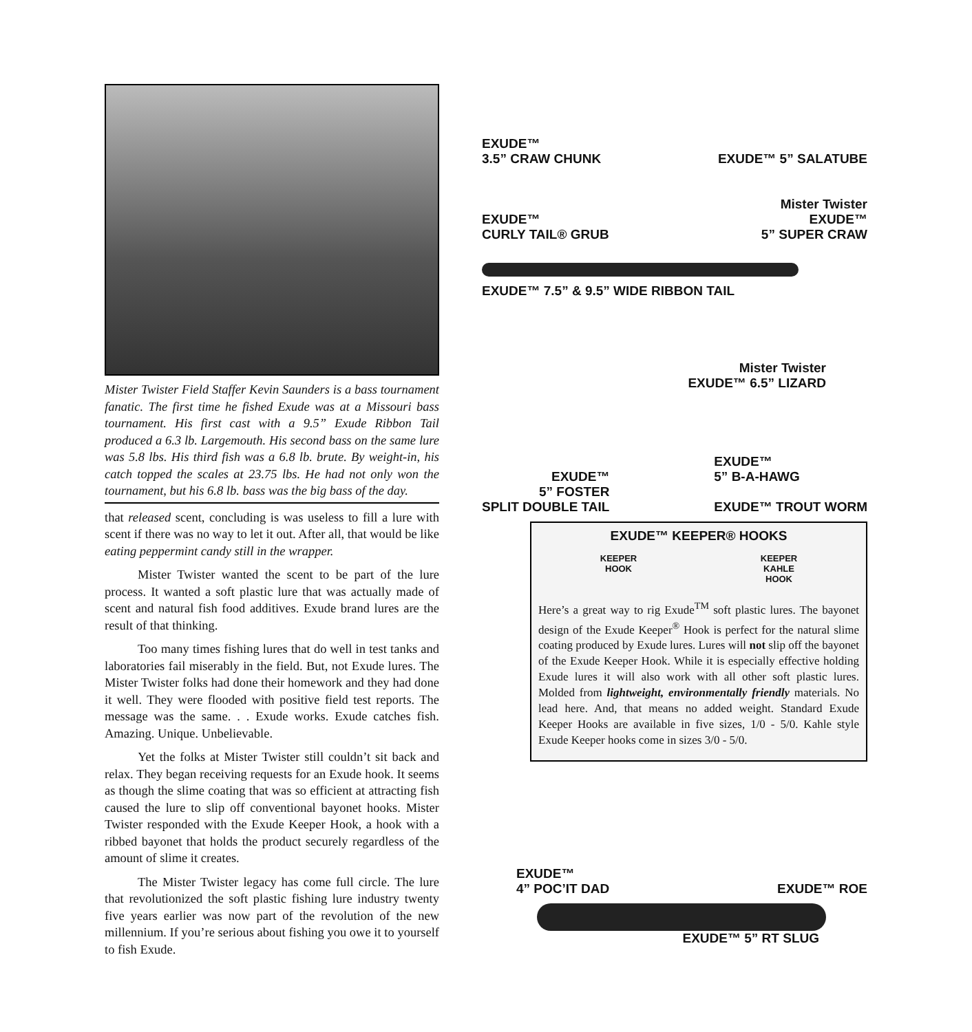Mister Twister Field Staffer Kevin Saunders is a bass tournament fanatic. The first time he fished Exude was at a Missouri bass tournament. His first cast with a 9.5” Exude Ribbon Tail produced a 6.3 lb. Largemouth. His second bass on the same lure was 5.8 lbs. His third fish was a 6.8 lb. brute. By weight-in, his catch topped the scales at 23.75 lbs. He had not only won the tournament, but his 6.8 lb. bass was the big bass of the day.
that released scent, concluding is was useless to fill a lure with scent if there was no way to let it out. After all, that would be like eating peppermint candy still in the wrapper.
Mister Twister wanted the scent to be part of the lure process. It wanted a soft plastic lure that was actually made of scent and natural fish food additives. Exude brand lures are the result of that thinking.
Too many times fishing lures that do well in test tanks and laboratories fail miserably in the field. But, not Exude lures. The Mister Twister folks had done their homework and they had done it well. They were flooded with positive field test reports. The message was the same. . . Exude works. Exude catches fish. Amazing. Unique. Unbelievable.
Yet the folks at Mister Twister still couldn’t sit back and relax. They began receiving requests for an Exude hook. It seems as though the slime coating that was so efficient at attracting fish caused the lure to slip off conventional bayonet hooks. Mister Twister responded with the Exude Keeper Hook, a hook with a ribbed bayonet that holds the product securely regardless of the amount of slime it creates.
The Mister Twister legacy has come full circle. The lure that revolutionized the soft plastic fishing lure industry twenty five years earlier was now part of the revolution of the new millennium. If you’re serious about fishing you owe it to yourself to fish Exude.
EXUDE™
3.5” CRAW CHUNK
EXUDE™ 5” SALATUBE
EXUDE™
CURLY TAIL® GRUB
Mister Twister
EXUDE™
5” SUPER CRAW
EXUDE™ 7.5” & 9.5” WIDE RIBBON TAIL
Mister Twister
EXUDE™ 6.5” LIZARD
EXUDE™
5” FOSTER
SPLIT DOUBLE TAIL
EXUDE™
5” B-A-HAWG
EXUDE™ TROUT WORM
EXUDE™ KEEPER® HOOKS
KEEPER
HOOK
KEEPER
KAHLE
HOOK
Here’s a great way to rig Exude<sup>TM</sup> soft plastic lures. The bayonet design of the Exude Keeper<sup>®</sup> Hook is perfect for the natural slime coating produced by Exude lures. Lures will not slip off the bayonet of the Exude Keeper Hook. While it is especially effective holding Exude lures it will also work with all other soft plastic lures. Molded from lightweight, environmentally friendly materials. No lead here. And, that means no added weight. Standard Exude Keeper Hooks are available in five sizes, 1/0 - 5/0. Kahle style Exude Keeper hooks come in sizes 3/0 - 5/0.
EXUDE™
4” POC’IT DAD
EXUDE™ ROE
EXUDE™ 5” RT SLUG